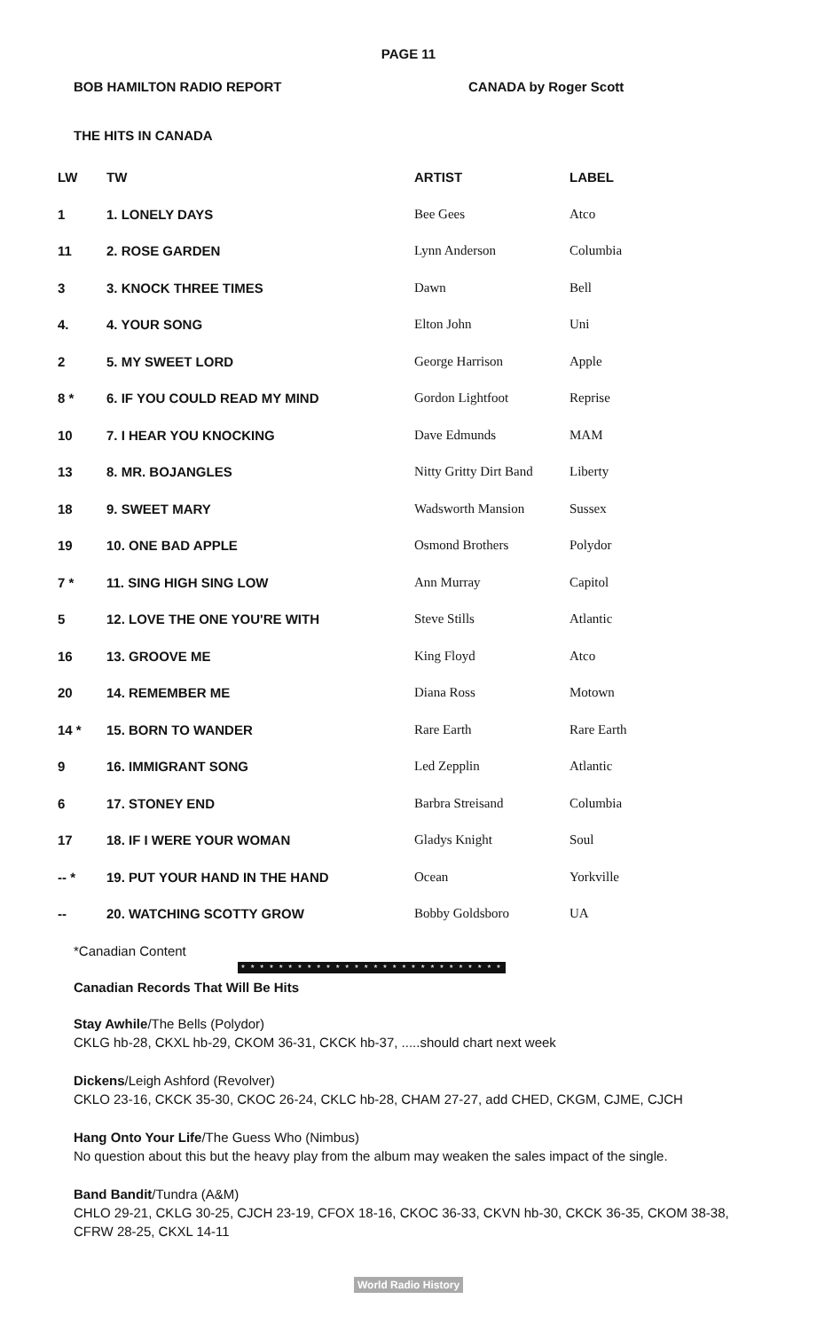PAGE 11
BOB HAMILTON RADIO REPORT CANADA by Roger Scott
THE HITS IN CANADA
| LW | TW | ARTIST | LABEL |
| --- | --- | --- | --- |
| 1 | 1. LONELY DAYS | Bee Gees | Atco |
| 11 | 2. ROSE GARDEN | Lynn Anderson | Columbia |
| 3 | 3. KNOCK THREE TIMES | Dawn | Bell |
| 4. | 4. YOUR SONG | Elton John | Uni |
| 2 | 5. MY SWEET LORD | George Harrison | Apple |
| 8 * | 6. IF YOU COULD READ MY MIND | Gordon Lightfoot | Reprise |
| 10 | 7. I HEAR YOU KNOCKING | Dave Edmunds | MAM |
| 13 | 8. MR. BOJANGLES | Nitty Gritty Dirt Band | Liberty |
| 18 | 9. SWEET MARY | Wadsworth Mansion | Sussex |
| 19 | 10. ONE BAD APPLE | Osmond Brothers | Polydor |
| 7 * | 11. SING HIGH SING LOW | Ann Murray | Capitol |
| 5 | 12. LOVE THE ONE YOU'RE WITH | Steve Stills | Atlantic |
| 16 | 13. GROOVE ME | King Floyd | Atco |
| 20 | 14. REMEMBER ME | Diana Ross | Motown |
| 14 * | 15. BORN TO WANDER | Rare Earth | Rare Earth |
| 9 | 16. IMMIGRANT SONG | Led Zepplin | Atlantic |
| 6 | 17. STONEY END | Barbra Streisand | Columbia |
| 17 | 18. IF I WERE YOUR WOMAN | Gladys Knight | Soul |
| -- * | 19. PUT YOUR HAND IN THE HAND | Ocean | Yorkville |
| -- | 20. WATCHING SCOTTY GROW | Bobby Goldsboro | UA |
*Canadian Content
* * * * * * * * * * * * * * * * * * * * * * * * * * * *
Canadian Records That Will Be Hits
Stay Awhile/The Bells (Polydor)
CKLG hb-28, CKXL hb-29, CKOM 36-31, CKCK hb-37, .....should chart next week
Dickens/Leigh Ashford (Revolver)
CKLO 23-16, CKCK 35-30, CKOC 26-24, CKLC hb-28, CHAM 27-27, add CHED, CKGM, CJME, CJCH
Hang Onto Your Life/The Guess Who (Nimbus)
No question about this but the heavy play from the album may weaken the sales impact of the single.
Band Bandit/Tundra (A&M)
CHLO 29-21, CKLG 30-25, CJCH 23-19, CFOX 18-16, CKOC 36-33, CKVN hb-30, CKCK 36-35, CKOM 38-38,
CFRW 28-25, CKXL 14-11
World Radio History